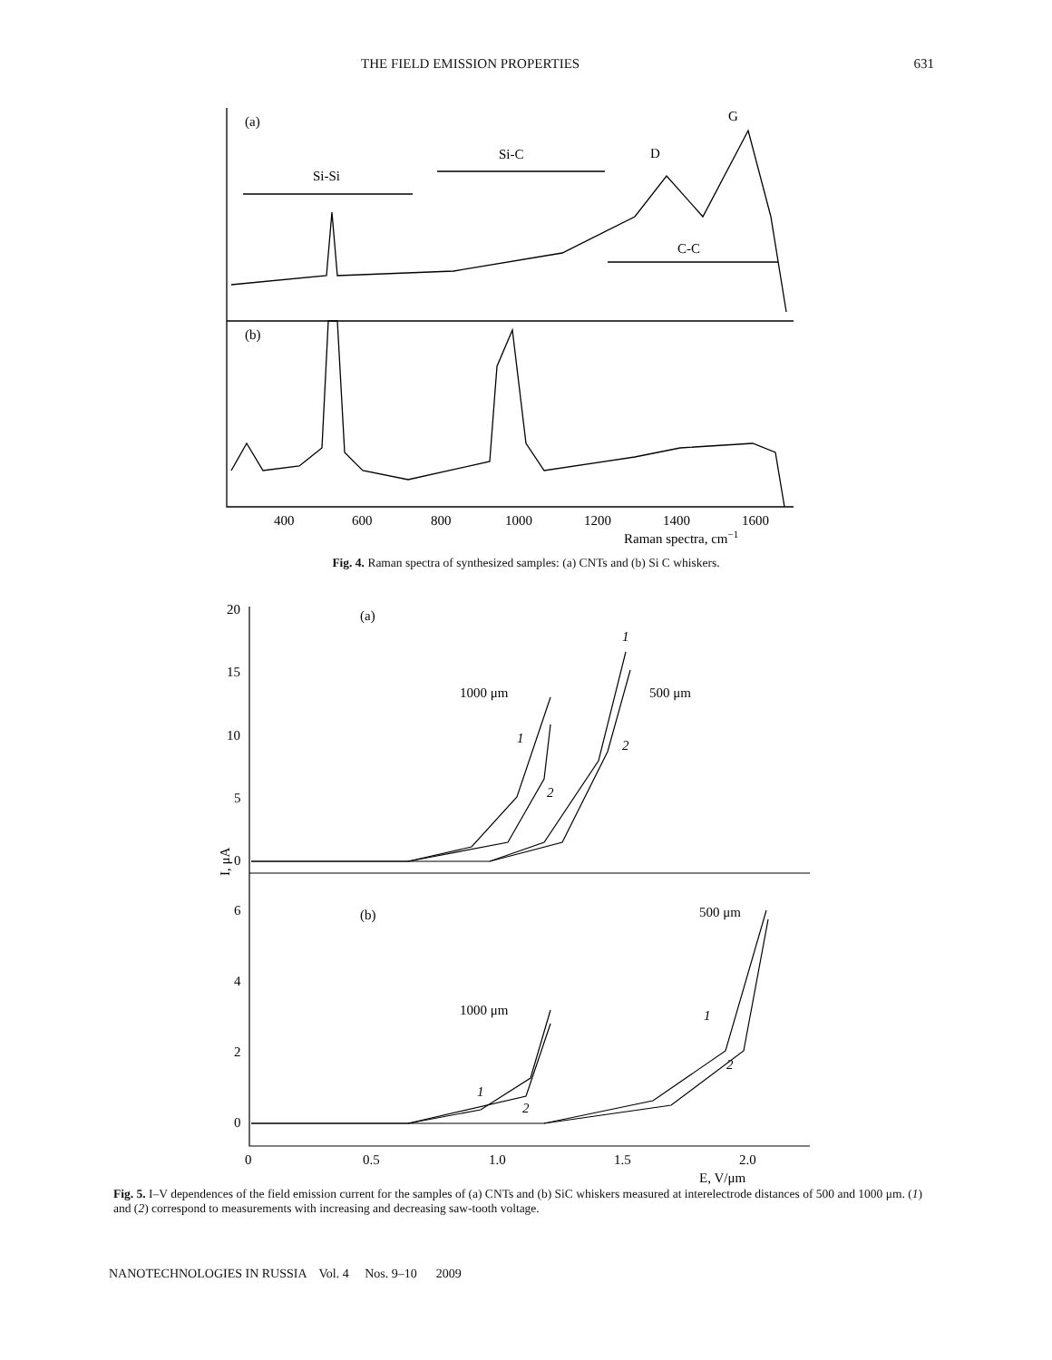THE FIELD EMISSION PROPERTIES 631
(a)
G
D
Si-C
Si-Si
C-C
(b)
400
600
800
1000
1200
1400
1600
Raman spectra, cm−1
Fig. 4. Raman spectra of synthesized samples: (a) CNTs and (b) Si C whiskers.
20
15
10
5
0
6
4
2
0
(a)
(b)
I, μA
1000 μm
500 μm
500 μm
1000 μm
1
1
2
2
1
2
1
2
0
0.5
1.0
1.5
2.0
E, V/μm
Fig. 5. I–V dependences of the field emission current for the samples of (a) CNTs and (b) SiC whiskers measured at interelectrode distances of 500 and 1000 μm. (1) and (2) correspond to measurements with increasing and decreasing saw-tooth voltage.
NANOTECHNOLOGIES IN RUSSIA Vol. 4 Nos. 9–10 2009